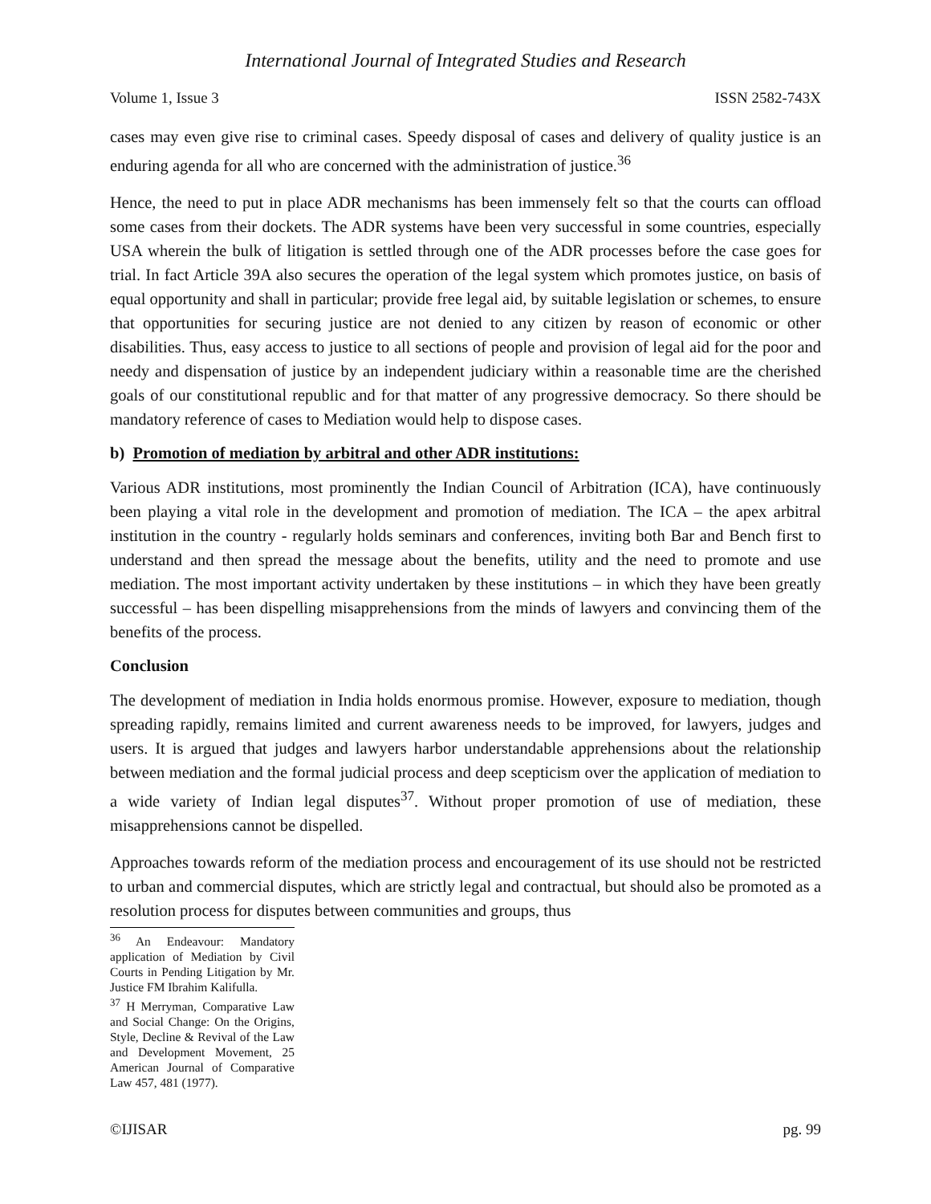International Journal of Integrated Studies and Research
Volume 1, Issue 3 ISSN 2582-743X
cases may even give rise to criminal cases. Speedy disposal of cases and delivery of quality justice is an enduring agenda for all who are concerned with the administration of justice.<sup>36</sup>
Hence, the need to put in place ADR mechanisms has been immensely felt so that the courts can offload some cases from their dockets. The ADR systems have been very successful in some countries, especially USA wherein the bulk of litigation is settled through one of the ADR processes before the case goes for trial. In fact Article 39A also secures the operation of the legal system which promotes justice, on basis of equal opportunity and shall in particular; provide free legal aid, by suitable legislation or schemes, to ensure that opportunities for securing justice are not denied to any citizen by reason of economic or other disabilities. Thus, easy access to justice to all sections of people and provision of legal aid for the poor and needy and dispensation of justice by an independent judiciary within a reasonable time are the cherished goals of our constitutional republic and for that matter of any progressive democracy. So there should be mandatory reference of cases to Mediation would help to dispose cases.
b) Promotion of mediation by arbitral and other ADR institutions:
Various ADR institutions, most prominently the Indian Council of Arbitration (ICA), have continuously been playing a vital role in the development and promotion of mediation. The ICA – the apex arbitral institution in the country - regularly holds seminars and conferences, inviting both Bar and Bench first to understand and then spread the message about the benefits, utility and the need to promote and use mediation. The most important activity undertaken by these institutions – in which they have been greatly successful – has been dispelling misapprehensions from the minds of lawyers and convincing them of the benefits of the process.
Conclusion
The development of mediation in India holds enormous promise. However, exposure to mediation, though spreading rapidly, remains limited and current awareness needs to be improved, for lawyers, judges and users. It is argued that judges and lawyers harbor understandable apprehensions about the relationship between mediation and the formal judicial process and deep scepticism over the application of mediation to a wide variety of Indian legal disputes<sup>37</sup>. Without proper promotion of use of mediation, these misapprehensions cannot be dispelled.
Approaches towards reform of the mediation process and encouragement of its use should not be restricted to urban and commercial disputes, which are strictly legal and contractual, but should also be promoted as a resolution process for disputes between communities and groups, thus
<sup>36</sup> An Endeavour: Mandatory application of Mediation by Civil Courts in Pending Litigation by Mr. Justice FM Ibrahim Kalifulla.
<sup>37</sup> H Merryman, Comparative Law and Social Change: On the Origins, Style, Decline & Revival of the Law and Development Movement, 25 American Journal of Comparative Law 457, 481 (1977).
©IJISAR pg. 99